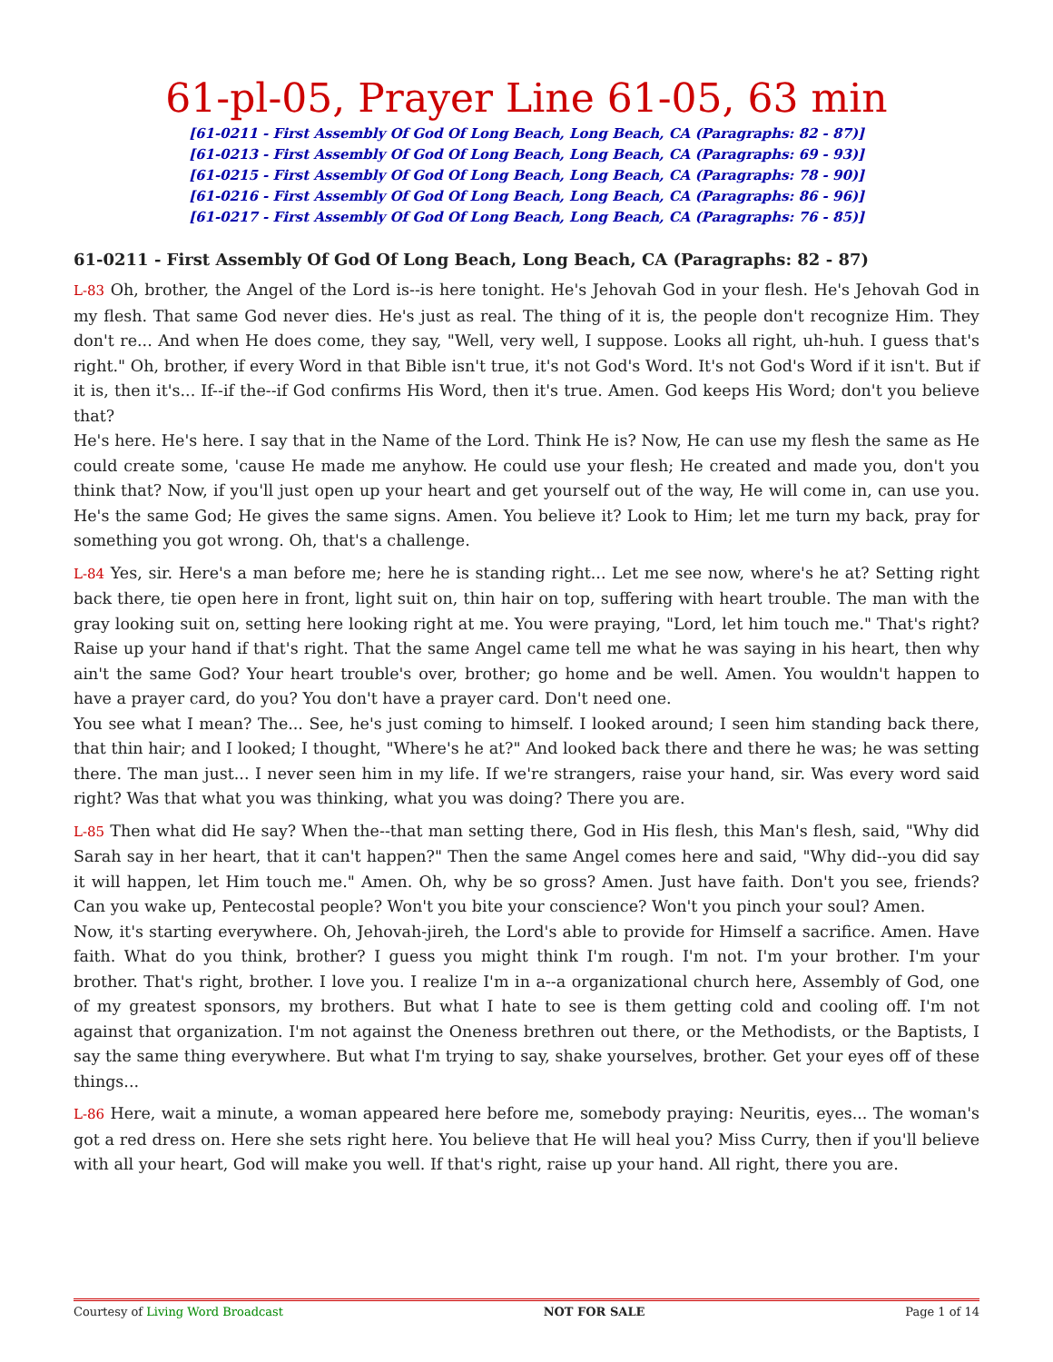61-pl-05, Prayer Line 61-05, 63 min
[61-0211 - First Assembly Of God Of Long Beach, Long Beach, CA (Paragraphs: 82 - 87)]
[61-0213 - First Assembly Of God Of Long Beach, Long Beach, CA (Paragraphs: 69 - 93)]
[61-0215 - First Assembly Of God Of Long Beach, Long Beach, CA (Paragraphs: 78 - 90)]
[61-0216 - First Assembly Of God Of Long Beach, Long Beach, CA (Paragraphs: 86 - 96)]
[61-0217 - First Assembly Of God Of Long Beach, Long Beach, CA (Paragraphs: 76 - 85)]
61-0211 - First Assembly Of God Of Long Beach, Long Beach, CA (Paragraphs: 82 - 87)
L-83 Oh, brother, the Angel of the Lord is--is here tonight. He's Jehovah God in your flesh. He's Jehovah God in my flesh. That same God never dies. He's just as real. The thing of it is, the people don't recognize Him. They don't re... And when He does come, they say, "Well, very well, I suppose. Looks all right, uh-huh. I guess that's right." Oh, brother, if every Word in that Bible isn't true, it's not God's Word. It's not God's Word if it isn't. But if it is, then it's... If--if the--if God confirms His Word, then it's true. Amen. God keeps His Word; don't you believe that?
He's here. He's here. I say that in the Name of the Lord. Think He is? Now, He can use my flesh the same as He could create some, 'cause He made me anyhow. He could use your flesh; He created and made you, don't you think that? Now, if you'll just open up your heart and get yourself out of the way, He will come in, can use you. He's the same God; He gives the same signs. Amen. You believe it? Look to Him; let me turn my back, pray for something you got wrong. Oh, that's a challenge.
L-84 Yes, sir. Here's a man before me; here he is standing right... Let me see now, where's he at? Setting right back there, tie open here in front, light suit on, thin hair on top, suffering with heart trouble. The man with the gray looking suit on, setting here looking right at me. You were praying, "Lord, let him touch me." That's right? Raise up your hand if that's right. That the same Angel came tell me what he was saying in his heart, then why ain't the same God? Your heart trouble's over, brother; go home and be well. Amen. You wouldn't happen to have a prayer card, do you? You don't have a prayer card. Don't need one.
You see what I mean? The... See, he's just coming to himself. I looked around; I seen him standing back there, that thin hair; and I looked; I thought, "Where's he at?" And looked back there and there he was; he was setting there. The man just... I never seen him in my life. If we're strangers, raise your hand, sir. Was every word said right? Was that what you was thinking, what you was doing? There you are.
L-85 Then what did He say? When the--that man setting there, God in His flesh, this Man's flesh, said, "Why did Sarah say in her heart, that it can't happen?" Then the same Angel comes here and said, "Why did--you did say it will happen, let Him touch me." Amen. Oh, why be so gross? Amen. Just have faith. Don't you see, friends? Can you wake up, Pentecostal people? Won't you bite your conscience? Won't you pinch your soul? Amen.
Now, it's starting everywhere. Oh, Jehovah-jireh, the Lord's able to provide for Himself a sacrifice. Amen. Have faith. What do you think, brother? I guess you might think I'm rough. I'm not. I'm your brother. I'm your brother. That's right, brother. I love you. I realize I'm in a--a organizational church here, Assembly of God, one of my greatest sponsors, my brothers. But what I hate to see is them getting cold and cooling off. I'm not against that organization. I'm not against the Oneness brethren out there, or the Methodists, or the Baptists, I say the same thing everywhere. But what I'm trying to say, shake yourselves, brother. Get your eyes off of these things...
L-86 Here, wait a minute, a woman appeared here before me, somebody praying: Neuritis, eyes... The woman's got a red dress on. Here she sets right here. You believe that He will heal you? Miss Curry, then if you'll believe with all your heart, God will make you well. If that's right, raise up your hand. All right, there you are.
Courtesy of Living Word Broadcast NOT FOR SALE Page 1 of 14